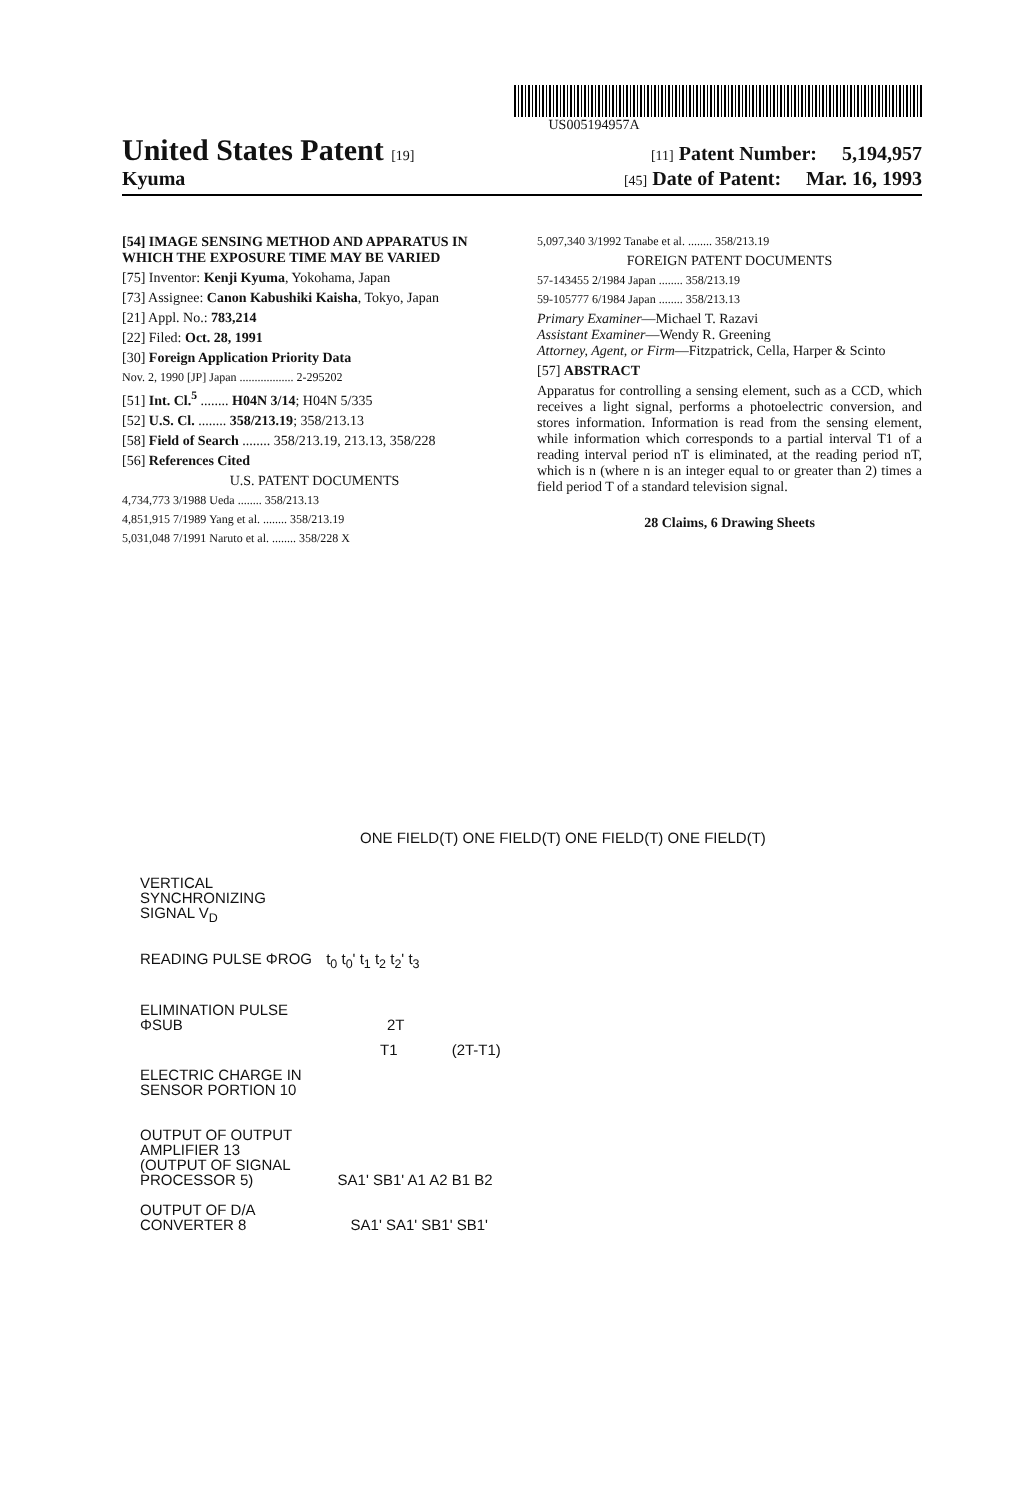US005194957A
United States Patent [19] [11] Patent Number: 5,194,957
Kyuma [45] Date of Patent: Mar. 16, 1993
[54] IMAGE SENSING METHOD AND APPARATUS IN WHICH THE EXPOSURE TIME MAY BE VARIED
[75] Inventor: Kenji Kyuma, Yokohama, Japan
[73] Assignee: Canon Kabushiki Kaisha, Tokyo, Japan
[21] Appl. No.: 783,214
[22] Filed: Oct. 28, 1991
[30] Foreign Application Priority Data
Nov. 2, 1990 [JP] Japan .................. 2-295202
[51] Int. Cl.<sup>5</sup> ........ H04N 3/14; H04N 5/335
[52] U.S. Cl. ........ 358/213.19; 358/213.13
[58] Field of Search ........ 358/213.19, 213.13, 358/228
[56] References Cited
U.S. PATENT DOCUMENTS
4,734,773 3/1988 Ueda ........ 358/213.13
4,851,915 7/1989 Yang et al. ........ 358/213.19
5,031,048 7/1991 Naruto et al. ........ 358/228 X
5,097,340 3/1992 Tanabe et al. ........ 358/213.19
FOREIGN PATENT DOCUMENTS
57-143455 2/1984 Japan ........ 358/213.19
59-105777 6/1984 Japan ........ 358/213.13
Primary Examiner—Michael T. Razavi
Assistant Examiner—Wendy R. Greening
Attorney, Agent, or Firm—Fitzpatrick, Cella, Harper & Scinto
[57] ABSTRACT
Apparatus for controlling a sensing element, such as a CCD, which receives a light signal, performs a photoelectric conversion, and stores information. Information is read from the sensing element, while information which corresponds to a partial interval T1 of a reading interval period nT is eliminated, at the reading period nT, which is n (where n is an integer equal to or greater than 2) times a field period T of a standard television signal.
28 Claims, 6 Drawing Sheets
ONE FIELD(T) ONE FIELD(T) ONE FIELD(T) ONE FIELD(T)
VERTICAL
SYNCHRONIZING
SIGNAL V<sub>D</sub>
READING PULSE ΦROG t<sub>0</sub> t<sub>0</sub>' t<sub>1</sub> t<sub>2</sub> t<sub>2</sub>' t<sub>3</sub>
ELIMINATION PULSE
ΦSUB 2T
T1 (2T-T1)
ELECTRIC CHARGE IN
SENSOR PORTION 10
OUTPUT OF OUTPUT
AMPLIFIER 13
(OUTPUT OF SIGNAL
PROCESSOR 5) SA1' SB1' A1 A2 B1 B2
OUTPUT OF D/A
CONVERTER 8 SA1' SA1' SB1' SB1'